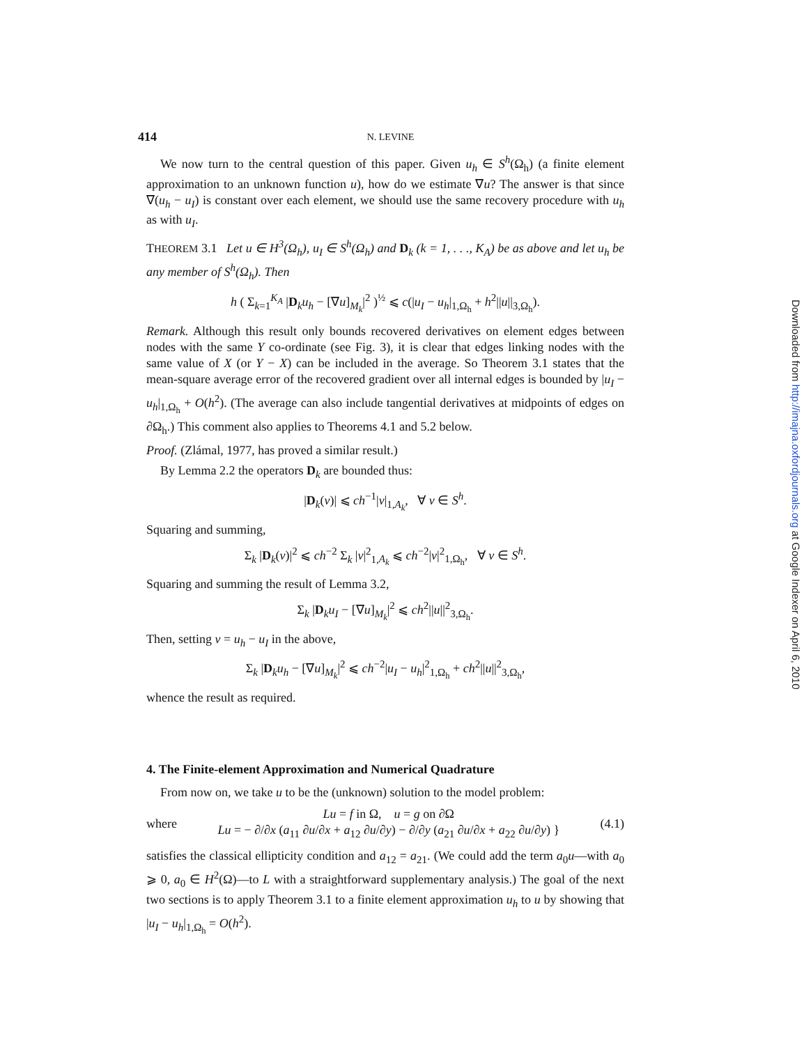414 N. LEVINE
We now turn to the central question of this paper. Given u<sub>h</sub> ∈ S<sup>h</sup>(Ω<sub>h</sub>) (a finite element approximation to an unknown function u), how do we estimate ∇u? The answer is that since ∇(u<sub>h</sub> − u<sub>I</sub>) is constant over each element, we should use the same recovery procedure with u<sub>h</sub> as with u<sub>I</sub>.
THEOREM 3.1 Let u ∈ H<sup>3</sup>(Ω<sub>h</sub>), u<sub>I</sub> ∈ S<sup>h</sup>(Ω<sub>h</sub>) and D<sub>k</sub> (k = 1, . . ., K<sub>A</sub>) be as above and let u<sub>h</sub> be any member of S<sup>h</sup>(Ω<sub>h</sub>). Then
h ( Σ<sub>k=1</sub><sup>K<sub>A</sub></sup> |D<sub>k</sub>u<sub>h</sub> − [∇u]<sub>M<sub>k</sub></sub>|<sup>2</sup> )<sup>½</sup> ⩽ c(|u<sub>I</sub> − u<sub>h</sub>|<sub>1,Ω<sub>h</sub></sub> + h<sup>2</sup>||u||<sub>3,Ω<sub>h</sub></sub>).
Remark. Although this result only bounds recovered derivatives on element edges between nodes with the same Y co-ordinate (see Fig. 3), it is clear that edges linking nodes with the same value of X (or Y − X) can be included in the average. So Theorem 3.1 states that the mean-square average error of the recovered gradient over all internal edges is bounded by |u<sub>I</sub> − u<sub>h</sub>|<sub>1,Ω<sub>h</sub></sub> + O(h<sup>2</sup>). (The average can also include tangential derivatives at midpoints of edges on ∂Ω<sub>h</sub>.) This comment also applies to Theorems 4.1 and 5.2 below.
Proof. (Zlámal, 1977, has proved a similar result.)
By Lemma 2.2 the operators D<sub>k</sub> are bounded thus:
|D<sub>k</sub>(v)| ⩽ ch<sup>−1</sup>|v|<sub>1,A<sub>k</sub></sub>, ∀ v ∈ S<sup>h</sup>.
Squaring and summing,
Σ<sub>k</sub> |D<sub>k</sub>(v)|<sup>2</sup> ⩽ ch<sup>−2</sup> Σ<sub>k</sub> |v|<sup>2</sup><sub>1,A<sub>k</sub></sub> ⩽ ch<sup>−2</sup>|v|<sup>2</sup><sub>1,Ω<sub>h</sub></sub>, ∀ v ∈ S<sup>h</sup>.
Squaring and summing the result of Lemma 3.2,
Σ<sub>k</sub> |D<sub>k</sub>u<sub>I</sub> − [∇u]<sub>M<sub>k</sub></sub>|<sup>2</sup> ⩽ ch<sup>2</sup>||u||<sup>2</sup><sub>3,Ω<sub>h</sub></sub>.
Then, setting v = u<sub>h</sub> − u<sub>I</sub> in the above,
Σ<sub>k</sub> |D<sub>k</sub>u<sub>h</sub> − [∇u]<sub>M<sub>k</sub></sub>|<sup>2</sup> ⩽ ch<sup>−2</sup>|u<sub>I</sub> − u<sub>h</sub>|<sup>2</sup><sub>1,Ω<sub>h</sub></sub> + ch<sup>2</sup>||u||<sup>2</sup><sub>3,Ω<sub>h</sub></sub>,
whence the result as required.
4. The Finite-element Approximation and Numerical Quadrature
From now on, we take u to be the (unknown) solution to the model problem:
where
Lu = f in Ω, u = g on ∂Ω
Lu = − ∂/∂x (a<sub>11</sub> ∂u/∂x + a<sub>12</sub> ∂u/∂y) − ∂/∂y (a<sub>21</sub> ∂u/∂x + a<sub>22</sub> ∂u/∂y) }
(4.1)
satisfies the classical ellipticity condition and a<sub>12</sub> = a<sub>21</sub>. (We could add the term a<sub>0</sub>u—with a<sub>0</sub> ⩾ 0, a<sub>0</sub> ∈ H<sup>2</sup>(Ω)—to L with a straightforward supplementary analysis.) The goal of the next two sections is to apply Theorem 3.1 to a finite element approximation u<sub>h</sub> to u by showing that |u<sub>I</sub> − u<sub>h</sub>|<sub>1,Ω<sub>h</sub></sub> = O(h<sup>2</sup>).
Downloaded from http://imajna.oxfordjournals.org at Google Indexer on April 6, 2010